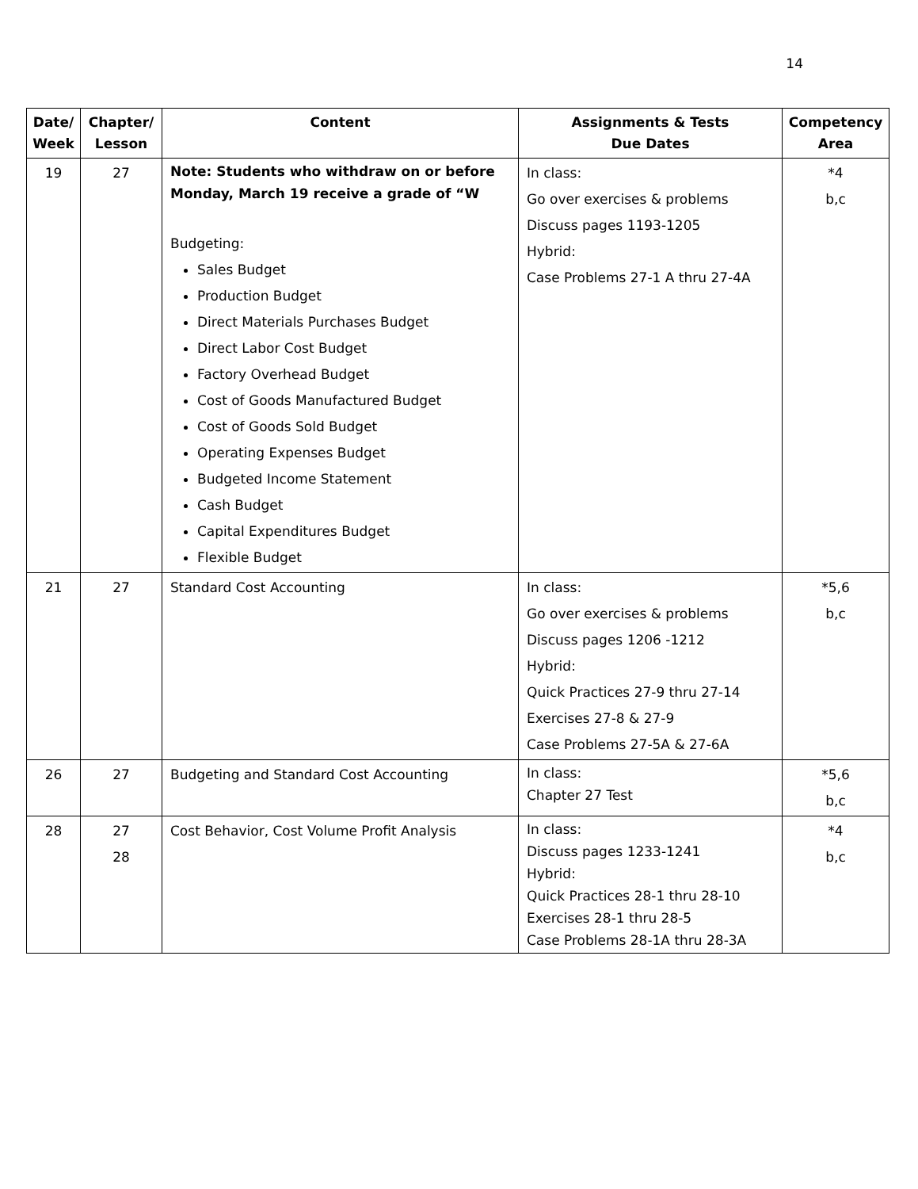14
| Date/ Week | Chapter/ Lesson | Content | Assignments & Tests Due Dates | Competency Area |
| --- | --- | --- | --- | --- |
| 19 | 27 | Note: Students who withdraw on or before Monday, March 19 receive a grade of “W Budgeting: Sales Budget Production Budget Direct Materials Purchases Budget Direct Labor Cost Budget Factory Overhead Budget Cost of Goods Manufactured Budget Cost of Goods Sold Budget Operating Expenses Budget Budgeted Income Statement Cash Budget Capital Expenditures Budget Flexible Budget | In class: Go over exercises & problems Discuss pages 1193-1205 Hybrid: Case Problems 27-1 A thru 27-4A | *4 b,c |
| 21 | 27 | Standard Cost Accounting | In class: Go over exercises & problems Discuss pages 1206 -1212 Hybrid: Quick Practices 27-9 thru 27-14 Exercises 27-8 & 27-9 Case Problems 27-5A & 27-6A | *5,6 b,c |
| 26 | 27 | Budgeting and Standard Cost Accounting | In class: Chapter 27 Test | *5,6 b,c |
| 28 | 27 28 | Cost Behavior, Cost Volume Profit Analysis | In class: Discuss pages 1233-1241 Hybrid: Quick Practices 28-1 thru 28-10 Exercises 28-1 thru 28-5 Case Problems 28-1A thru 28-3A | *4 b,c |